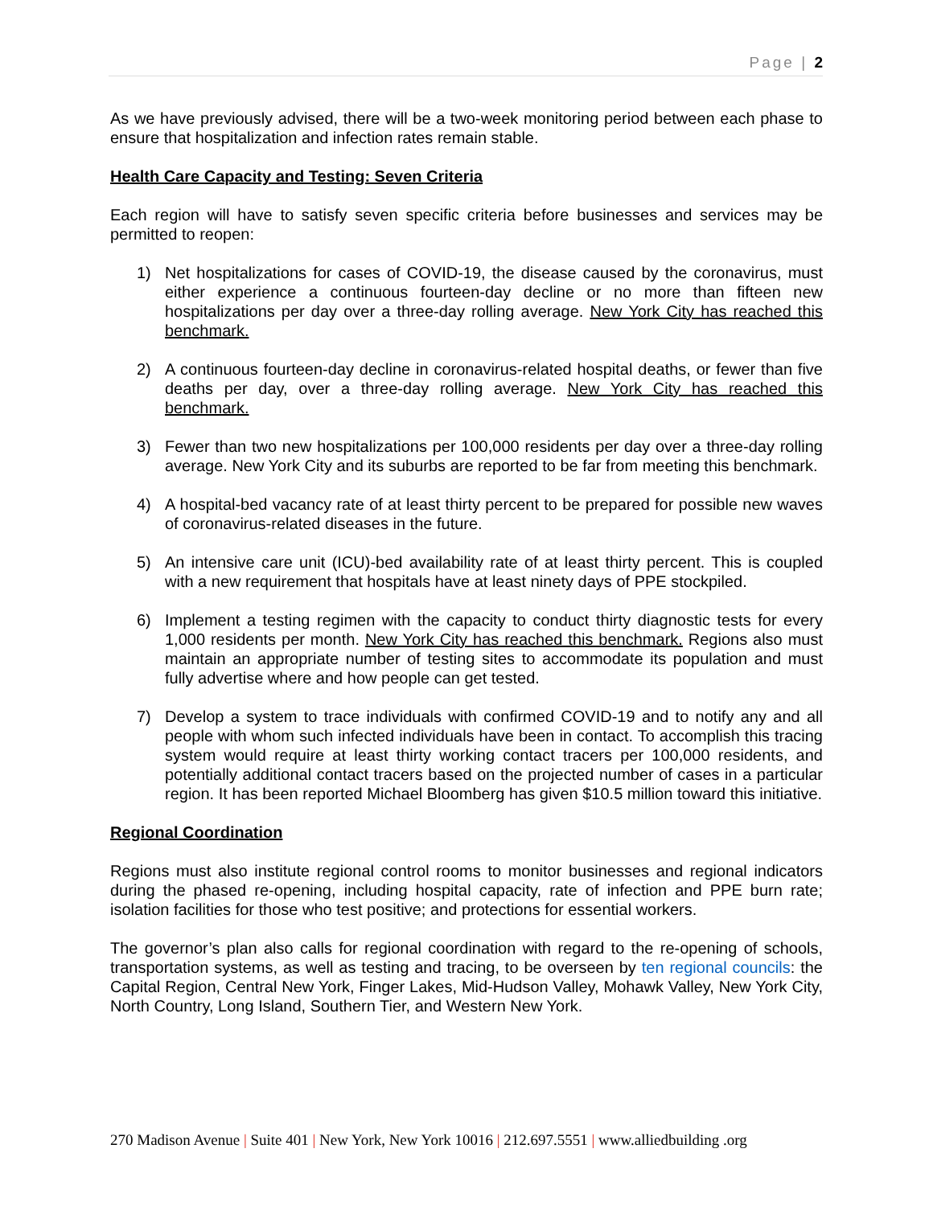Page | 2
As we have previously advised, there will be a two-week monitoring period between each phase to ensure that hospitalization and infection rates remain stable.
Health Care Capacity and Testing: Seven Criteria
Each region will have to satisfy seven specific criteria before businesses and services may be permitted to reopen:
1) Net hospitalizations for cases of COVID-19, the disease caused by the coronavirus, must either experience a continuous fourteen-day decline or no more than fifteen new hospitalizations per day over a three-day rolling average. New York City has reached this benchmark.
2) A continuous fourteen-day decline in coronavirus-related hospital deaths, or fewer than five deaths per day, over a three-day rolling average. New York City has reached this benchmark.
3) Fewer than two new hospitalizations per 100,000 residents per day over a three-day rolling average. New York City and its suburbs are reported to be far from meeting this benchmark.
4) A hospital-bed vacancy rate of at least thirty percent to be prepared for possible new waves of coronavirus-related diseases in the future.
5) An intensive care unit (ICU)-bed availability rate of at least thirty percent. This is coupled with a new requirement that hospitals have at least ninety days of PPE stockpiled.
6) Implement a testing regimen with the capacity to conduct thirty diagnostic tests for every 1,000 residents per month. New York City has reached this benchmark. Regions also must maintain an appropriate number of testing sites to accommodate its population and must fully advertise where and how people can get tested.
7) Develop a system to trace individuals with confirmed COVID-19 and to notify any and all people with whom such infected individuals have been in contact. To accomplish this tracing system would require at least thirty working contact tracers per 100,000 residents, and potentially additional contact tracers based on the projected number of cases in a particular region. It has been reported Michael Bloomberg has given $10.5 million toward this initiative.
Regional Coordination
Regions must also institute regional control rooms to monitor businesses and regional indicators during the phased re-opening, including hospital capacity, rate of infection and PPE burn rate; isolation facilities for those who test positive; and protections for essential workers.
The governor’s plan also calls for regional coordination with regard to the re-opening of schools, transportation systems, as well as testing and tracing, to be overseen by ten regional councils: the Capital Region, Central New York, Finger Lakes, Mid-Hudson Valley, Mohawk Valley, New York City, North Country, Long Island, Southern Tier, and Western New York.
270 Madison Avenue | Suite 401 | New York, New York 10016 | 212.697.5551 | www.alliedbuilding .org